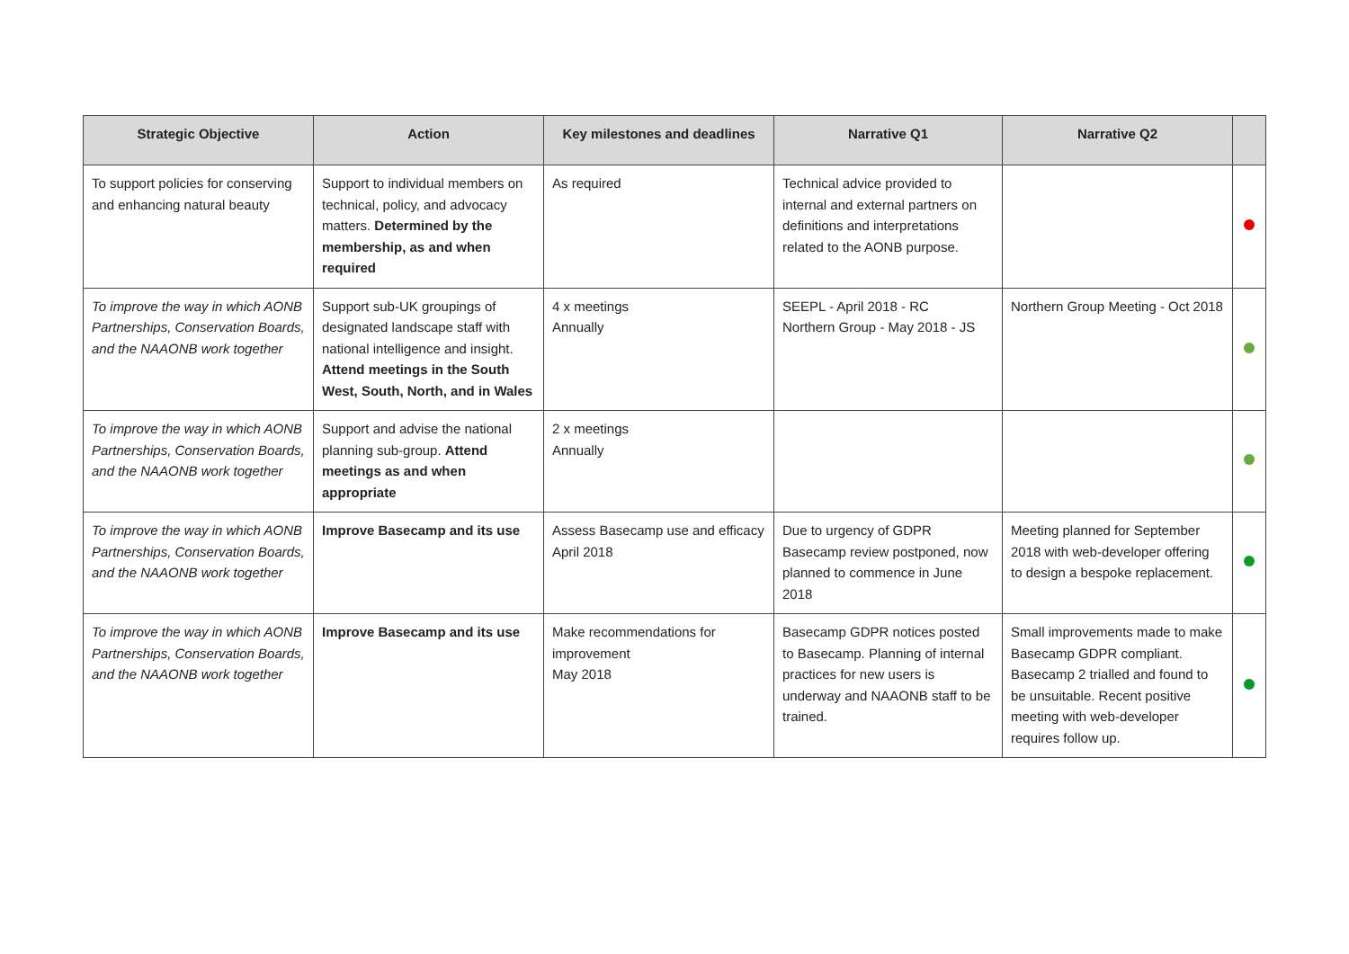| Strategic Objective | Action | Key milestones and deadlines | Narrative Q1 | Narrative Q2 | |
| --- | --- | --- | --- | --- | --- |
| To support policies for conserving and enhancing natural beauty | Support to individual members on technical, policy, and advocacy matters. Determined by the membership, as and when required | As required | Technical advice provided to internal and external partners on definitions and interpretations related to the AONB purpose. | | |
| To improve the way in which AONB Partnerships, Conservation Boards, and the NAAONB work together | Support sub-UK groupings of designated landscape staff with national intelligence and insight. Attend meetings in the South West, South, North, and in Wales | 4 x meetings Annually | SEEPL - April 2018 - RC Northern Group - May 2018 - JS | Northern Group Meeting - Oct 2018 | |
| To improve the way in which AONB Partnerships, Conservation Boards, and the NAAONB work together | Support and advise the national planning sub-group. Attend meetings as and when appropriate | 2 x meetings Annually | | | |
| To improve the way in which AONB Partnerships, Conservation Boards, and the NAAONB work together | Improve Basecamp and its use | Assess Basecamp use and efficacy April 2018 | Due to urgency of GDPR Basecamp review postponed, now planned to commence in June 2018 | Meeting planned for September 2018 with web-developer offering to design a bespoke replacement. | |
| To improve the way in which AONB Partnerships, Conservation Boards, and the NAAONB work together | Improve Basecamp and its use | Make recommendations for improvement May 2018 | Basecamp GDPR notices posted to Basecamp. Planning of internal practices for new users is underway and NAAONB staff to be trained. | Small improvements made to make Basecamp GDPR compliant. Basecamp 2 trialled and found to be unsuitable. Recent positive meeting with web-developer requires follow up. | |